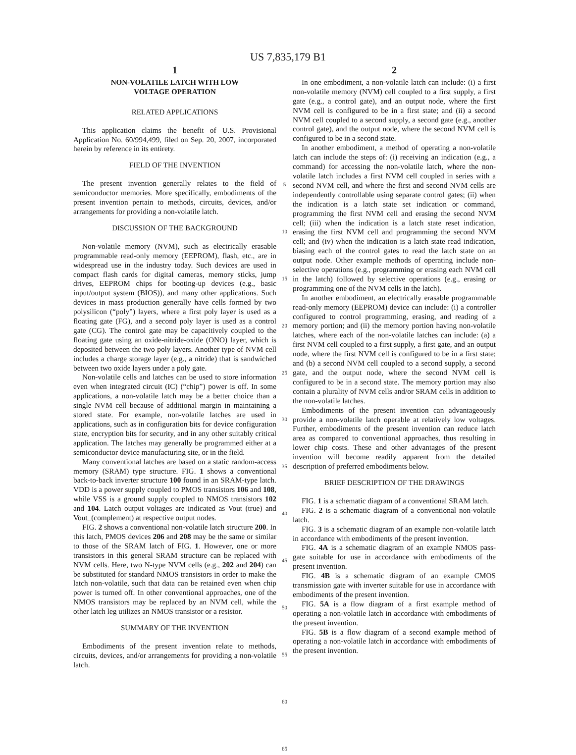US 7,835,179 B1
1
NON-VOLATILE LATCH WITH LOW
VOLTAGE OPERATION
RELATED APPLICATIONS
This application claims the benefit of U.S. Provisional Application No. 60/994,499, filed on Sep. 20, 2007, incorporated herein by reference in its entirety.
FIELD OF THE INVENTION
The present invention generally relates to the field of semiconductor memories. More specifically, embodiments of the present invention pertain to methods, circuits, devices, and/or arrangements for providing a non-volatile latch.
DISCUSSION OF THE BACKGROUND
Non-volatile memory (NVM), such as electrically erasable programmable read-only memory (EEPROM), flash, etc., are in widespread use in the industry today. Such devices are used in compact flash cards for digital cameras, memory sticks, jump drives, EEPROM chips for booting-up devices (e.g., basic input/output system (BIOS)), and many other applications. Such devices in mass production generally have cells formed by two polysilicon (“poly”) layers, where a first poly layer is used as a floating gate (FG), and a second poly layer is used as a control gate (CG). The control gate may be capacitively coupled to the floating gate using an oxide-nitride-oxide (ONO) layer, which is deposited between the two poly layers. Another type of NVM cell includes a charge storage layer (e.g., a nitride) that is sandwiched between two oxide layers under a poly gate.
Non-volatile cells and latches can be used to store information even when integrated circuit (IC) (“chip”) power is off. In some applications, a non-volatile latch may be a better choice than a single NVM cell because of additional margin in maintaining a stored state. For example, non-volatile latches are used in applications, such as in configuration bits for device configuration state, encryption bits for security, and in any other suitably critical application. The latches may generally be programmed either at a semiconductor device manufacturing site, or in the field.
Many conventional latches are based on a static random-access memory (SRAM) type structure. FIG. 1 shows a conventional back-to-back inverter structure 100 found in an SRAM-type latch. VDD is a power supply coupled to PMOS transistors 106 and 108, while VSS is a ground supply coupled to NMOS transistors 102 and 104. Latch output voltages are indicated as Vout (true) and Vout_(complement) at respective output nodes.
FIG. 2 shows a conventional non-volatile latch structure 200. In this latch, PMOS devices 206 and 208 may be the same or similar to those of the SRAM latch of FIG. 1. However, one or more transistors in this general SRAM structure can be replaced with NVM cells. Here, two N-type NVM cells (e.g., 202 and 204) can be substituted for standard NMOS transistors in order to make the latch non-volatile, such that data can be retained even when chip power is turned off. In other conventional approaches, one of the NMOS transistors may be replaced by an NVM cell, while the other latch leg utilizes an NMOS transistor or a resistor.
SUMMARY OF THE INVENTION
Embodiments of the present invention relate to methods, circuits, devices, and/or arrangements for providing a non-volatile latch.
5
10
15
20
25
30
35
40
45
50
55
60
65
2
In one embodiment, a non-volatile latch can include: (i) a first non-volatile memory (NVM) cell coupled to a first supply, a first gate (e.g., a control gate), and an output node, where the first NVM cell is configured to be in a first state; and (ii) a second NVM cell coupled to a second supply, a second gate (e.g., another control gate), and the output node, where the second NVM cell is configured to be in a second state.
In another embodiment, a method of operating a non-volatile latch can include the steps of: (i) receiving an indication (e.g., a command) for accessing the non-volatile latch, where the non-volatile latch includes a first NVM cell coupled in series with a second NVM cell, and where the first and second NVM cells are independently controllable using separate control gates; (ii) when the indication is a latch state set indication or command, programming the first NVM cell and erasing the second NVM cell; (iii) when the indication is a latch state reset indication, erasing the first NVM cell and programming the second NVM cell; and (iv) when the indication is a latch state read indication, biasing each of the control gates to read the latch state on an output node. Other example methods of operating include non-selective operations (e.g., programming or erasing each NVM cell in the latch) followed by selective operations (e.g., erasing or programming one of the NVM cells in the latch).
In another embodiment, an electrically erasable programmable read-only memory (EEPROM) device can include: (i) a controller configured to control programming, erasing, and reading of a memory portion; and (ii) the memory portion having non-volatile latches, where each of the non-volatile latches can include: (a) a first NVM cell coupled to a first supply, a first gate, and an output node, where the first NVM cell is configured to be in a first state; and (b) a second NVM cell coupled to a second supply, a second gate, and the output node, where the second NVM cell is configured to be in a second state. The memory portion may also contain a plurality of NVM cells and/or SRAM cells in addition to the non-volatile latches.
Embodiments of the present invention can advantageously provide a non-volatile latch operable at relatively low voltages. Further, embodiments of the present invention can reduce latch area as compared to conventional approaches, thus resulting in lower chip costs. These and other advantages of the present invention will become readily apparent from the detailed description of preferred embodiments below.
BRIEF DESCRIPTION OF THE DRAWINGS
FIG. 1 is a schematic diagram of a conventional SRAM latch.
FIG. 2 is a schematic diagram of a conventional non-volatile latch.
FIG. 3 is a schematic diagram of an example non-volatile latch in accordance with embodiments of the present invention.
FIG. 4A is a schematic diagram of an example NMOS pass-gate suitable for use in accordance with embodiments of the present invention.
FIG. 4B is a schematic diagram of an example CMOS transmission gate with inverter suitable for use in accordance with embodiments of the present invention.
FIG. 5A is a flow diagram of a first example method of operating a non-volatile latch in accordance with embodiments of the present invention.
FIG. 5B is a flow diagram of a second example method of operating a non-volatile latch in accordance with embodiments of the present invention.